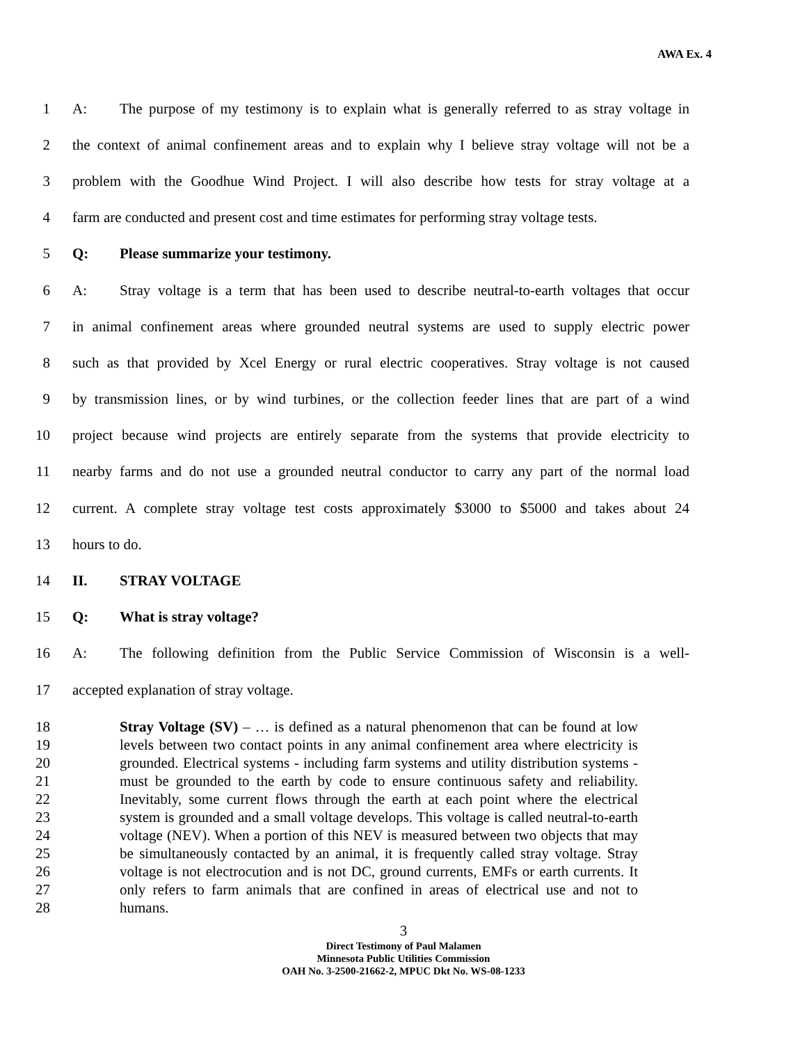AWA Ex. 4
1
A: The purpose of my testimony is to explain what is generally referred to as stray voltage in
2
the context of animal confinement areas and to explain why I believe stray voltage will not be a
3
problem with the Goodhue Wind Project. I will also describe how tests for stray voltage at a
4
farm are conducted and present cost and time estimates for performing stray voltage tests.
5 Q: Please summarize your testimony.
6
A: Stray voltage is a term that has been used to describe neutral-to-earth voltages that occur
7
in animal confinement areas where grounded neutral systems are used to supply electric power
8
such as that provided by Xcel Energy or rural electric cooperatives. Stray voltage is not caused
9
by transmission lines, or by wind turbines, or the collection feeder lines that are part of a wind
10
project because wind projects are entirely separate from the systems that provide electricity to
11
nearby farms and do not use a grounded neutral conductor to carry any part of the normal load
12
current. A complete stray voltage test costs approximately $3000 to $5000 and takes about 24
13 hours to do.
14 II. STRAY VOLTAGE
15 Q: What is stray voltage?
16
A: The following definition from the Public Service Commission of Wisconsin is a well-
17 accepted explanation of stray voltage.
18
19
20
21
22
23
24
25
26
27
28
Stray Voltage (SV) – … is defined as a natural phenomenon that can be found at low levels between two contact points in any animal confinement area where electricity is grounded. Electrical systems - including farm systems and utility distribution systems - must be grounded to the earth by code to ensure continuous safety and reliability. Inevitably, some current flows through the earth at each point where the electrical system is grounded and a small voltage develops. This voltage is called neutral-to-earth voltage (NEV). When a portion of this NEV is measured between two objects that may be simultaneously contacted by an animal, it is frequently called stray voltage. Stray voltage is not electrocution and is not DC, ground currents, EMFs or earth currents. It only refers to farm animals that are confined in areas of electrical use and not to humans.
3
Direct Testimony of Paul Malamen
Minnesota Public Utilities Commission
OAH No. 3-2500-21662-2, MPUC Dkt No. WS-08-1233